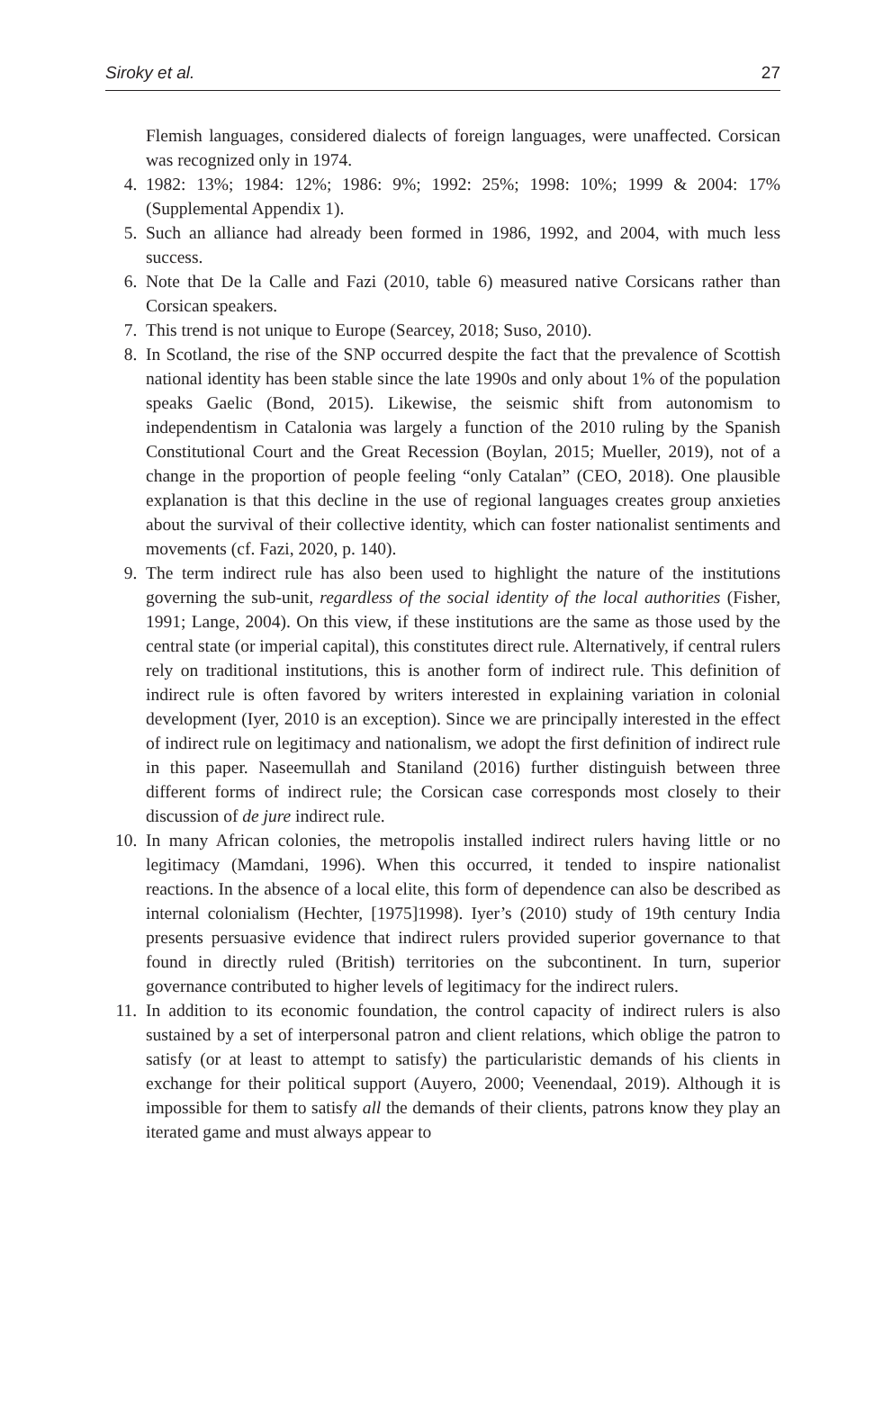Siroky et al. 27
Flemish languages, considered dialects of foreign languages, were unaffected. Corsican was recognized only in 1974.
4. 1982: 13%; 1984: 12%; 1986: 9%; 1992: 25%; 1998: 10%; 1999 & 2004: 17% (Supplemental Appendix 1).
5. Such an alliance had already been formed in 1986, 1992, and 2004, with much less success.
6. Note that De la Calle and Fazi (2010, table 6) measured native Corsicans rather than Corsican speakers.
7. This trend is not unique to Europe (Searcey, 2018; Suso, 2010).
8. In Scotland, the rise of the SNP occurred despite the fact that the prevalence of Scottish national identity has been stable since the late 1990s and only about 1% of the population speaks Gaelic (Bond, 2015). Likewise, the seismic shift from autonomism to independentism in Catalonia was largely a function of the 2010 ruling by the Spanish Constitutional Court and the Great Recession (Boylan, 2015; Mueller, 2019), not of a change in the proportion of people feeling “only Catalan” (CEO, 2018). One plausible explanation is that this decline in the use of regional languages creates group anxieties about the survival of their collective identity, which can foster nationalist sentiments and movements (cf. Fazi, 2020, p. 140).
9. The term indirect rule has also been used to highlight the nature of the institutions governing the sub-unit, regardless of the social identity of the local authorities (Fisher, 1991; Lange, 2004). On this view, if these institutions are the same as those used by the central state (or imperial capital), this constitutes direct rule. Alternatively, if central rulers rely on traditional institutions, this is another form of indirect rule. This definition of indirect rule is often favored by writers interested in explaining variation in colonial development (Iyer, 2010 is an exception). Since we are principally interested in the effect of indirect rule on legitimacy and nationalism, we adopt the first definition of indirect rule in this paper. Naseemullah and Staniland (2016) further distinguish between three different forms of indirect rule; the Corsican case corresponds most closely to their discussion of de jure indirect rule.
10. In many African colonies, the metropolis installed indirect rulers having little or no legitimacy (Mamdani, 1996). When this occurred, it tended to inspire nationalist reactions. In the absence of a local elite, this form of dependence can also be described as internal colonialism (Hechter, [1975]1998). Iyer’s (2010) study of 19th century India presents persuasive evidence that indirect rulers provided superior governance to that found in directly ruled (British) territories on the subcontinent. In turn, superior governance contributed to higher levels of legitimacy for the indirect rulers.
11. In addition to its economic foundation, the control capacity of indirect rulers is also sustained by a set of interpersonal patron and client relations, which oblige the patron to satisfy (or at least to attempt to satisfy) the particularistic demands of his clients in exchange for their political support (Auyero, 2000; Veenendaal, 2019). Although it is impossible for them to satisfy all the demands of their clients, patrons know they play an iterated game and must always appear to